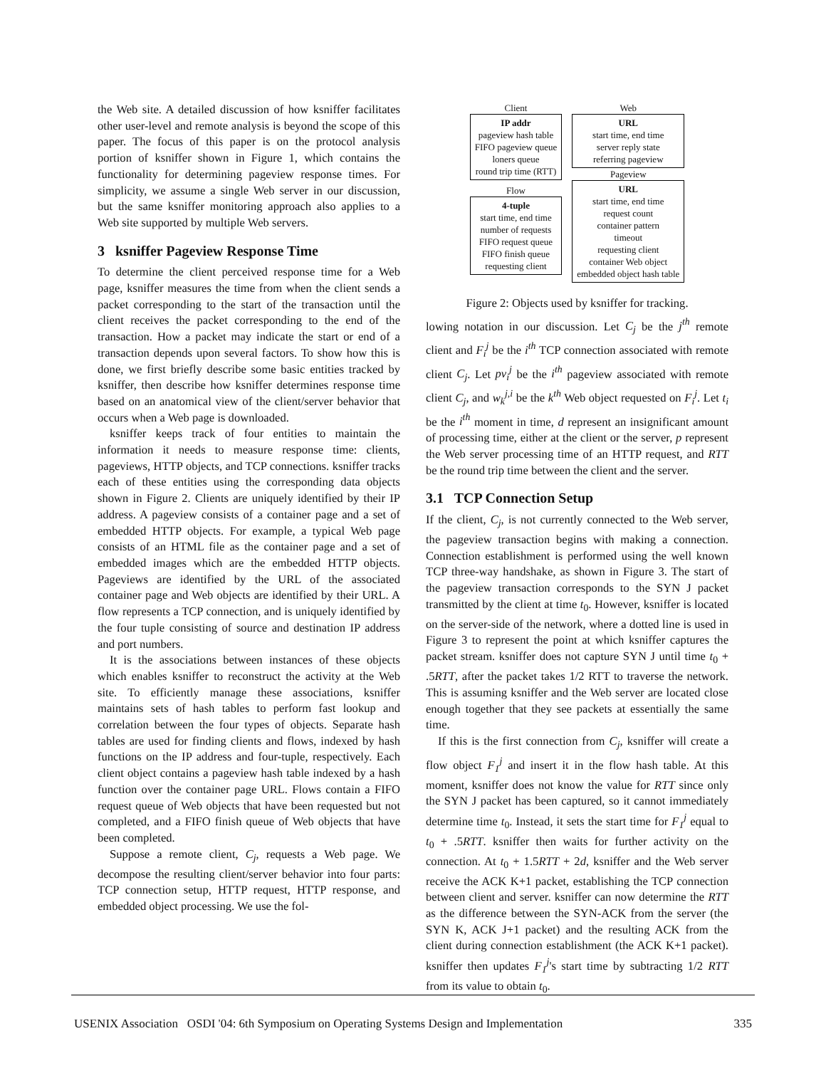the Web site. A detailed discussion of how ksniffer facilitates other user-level and remote analysis is beyond the scope of this paper. The focus of this paper is on the protocol analysis portion of ksniffer shown in Figure 1, which contains the functionality for determining pageview response times. For simplicity, we assume a single Web server in our discussion, but the same ksniffer monitoring approach also applies to a Web site supported by multiple Web servers.
3 ksniffer Pageview Response Time
To determine the client perceived response time for a Web page, ksniffer measures the time from when the client sends a packet corresponding to the start of the transaction until the client receives the packet corresponding to the end of the transaction. How a packet may indicate the start or end of a transaction depends upon several factors. To show how this is done, we first briefly describe some basic entities tracked by ksniffer, then describe how ksniffer determines response time based on an anatomical view of the client/server behavior that occurs when a Web page is downloaded.
ksniffer keeps track of four entities to maintain the information it needs to measure response time: clients, pageviews, HTTP objects, and TCP connections. ksniffer tracks each of these entities using the corresponding data objects shown in Figure 2. Clients are uniquely identified by their IP address. A pageview consists of a container page and a set of embedded HTTP objects. For example, a typical Web page consists of an HTML file as the container page and a set of embedded images which are the embedded HTTP objects. Pageviews are identified by the URL of the associated container page and Web objects are identified by their URL. A flow represents a TCP connection, and is uniquely identified by the four tuple consisting of source and destination IP address and port numbers.
It is the associations between instances of these objects which enables ksniffer to reconstruct the activity at the Web site. To efficiently manage these associations, ksniffer maintains sets of hash tables to perform fast lookup and correlation between the four types of objects. Separate hash tables are used for finding clients and flows, indexed by hash functions on the IP address and four-tuple, respectively. Each client object contains a pageview hash table indexed by a hash function over the container page URL. Flows contain a FIFO request queue of Web objects that have been requested but not completed, and a FIFO finish queue of Web objects that have been completed.
Suppose a remote client, C<sub>j</sub>, requests a Web page. We decompose the resulting client/server behavior into four parts: TCP connection setup, HTTP request, HTTP response, and embedded object processing. We use the fol-
Client
IP addr
pageview hash table
FIFO pageview queue
loners queue
round trip time (RTT)
Flow
4-tuple
start time, end time
number of requests
FIFO request queue
FIFO finish queue
requesting client
Web
URL
start time, end time
server reply state
referring pageview
Pageview
URL
start time, end time
request count
container pattern
timeout
requesting client
container Web object
embedded object hash table
Figure 2: Objects used by ksniffer for tracking.
lowing notation in our discussion. Let C<sub>j</sub> be the j<sup>th</sup> remote client and F<sub>i</sub><sup>j</sup> be the i<sup>th</sup> TCP connection associated with remote client C<sub>j</sub>. Let pv<sub>i</sub><sup>j</sup> be the i<sup>th</sup> pageview associated with remote client C<sub>j</sub>, and w<sub>k</sub><sup>j,i</sup> be the k<sup>th</sup> Web object requested on F<sub>i</sub><sup>j</sup>. Let t<sub>i</sub> be the i<sup>th</sup> moment in time, d represent an insignificant amount of processing time, either at the client or the server, p represent the Web server processing time of an HTTP request, and RTT be the round trip time between the client and the server.
3.1 TCP Connection Setup
If the client, C<sub>j</sub>, is not currently connected to the Web server, the pageview transaction begins with making a connection. Connection establishment is performed using the well known TCP three-way handshake, as shown in Figure 3. The start of the pageview transaction corresponds to the SYN J packet transmitted by the client at time t<sub>0</sub>. However, ksniffer is located on the server-side of the network, where a dotted line is used in Figure 3 to represent the point at which ksniffer captures the packet stream. ksniffer does not capture SYN J until time t<sub>0</sub> + .5RTT, after the packet takes 1/2 RTT to traverse the network. This is assuming ksniffer and the Web server are located close enough together that they see packets at essentially the same time.
If this is the first connection from C<sub>j</sub>, ksniffer will create a flow object F<sub>1</sub><sup>j</sup> and insert it in the flow hash table. At this moment, ksniffer does not know the value for RTT since only the SYN J packet has been captured, so it cannot immediately determine time t<sub>0</sub>. Instead, it sets the start time for F<sub>1</sub><sup>j</sup> equal to t<sub>0</sub> + .5RTT. ksniffer then waits for further activity on the connection. At t<sub>0</sub> + 1.5RTT + 2d, ksniffer and the Web server receive the ACK K+1 packet, establishing the TCP connection between client and server. ksniffer can now determine the RTT as the difference between the SYN-ACK from the server (the SYN K, ACK J+1 packet) and the resulting ACK from the client during connection establishment (the ACK K+1 packet). ksniffer then updates F<sub>1</sub><sup>j</sup>'s start time by subtracting 1/2 RTT from its value to obtain t<sub>0</sub>.
USENIX Association OSDI '04: 6th Symposium on Operating Systems Design and Implementation 335